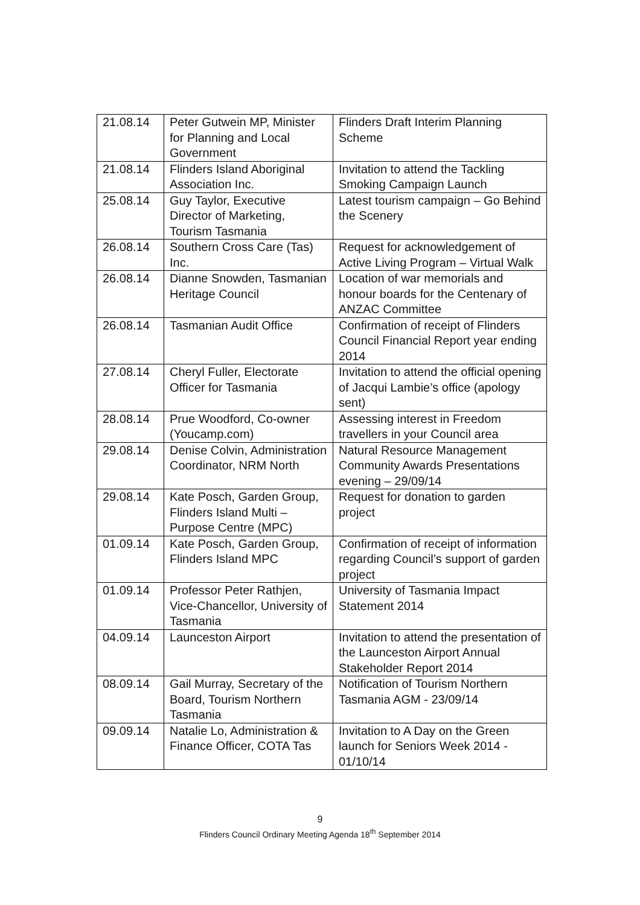| 21.08.14 | Peter Gutwein MP, Minister for Planning and Local Government | Flinders Draft Interim Planning Scheme |
| 21.08.14 | Flinders Island Aboriginal Association Inc. | Invitation to attend the Tackling Smoking Campaign Launch |
| 25.08.14 | Guy Taylor, Executive Director of Marketing, Tourism Tasmania | Latest tourism campaign – Go Behind the Scenery |
| 26.08.14 | Southern Cross Care (Tas) Inc. | Request for acknowledgement of Active Living Program – Virtual Walk |
| 26.08.14 | Dianne Snowden, Tasmanian Heritage Council | Location of war memorials and honour boards for the Centenary of ANZAC Committee |
| 26.08.14 | Tasmanian Audit Office | Confirmation of receipt of Flinders Council Financial Report year ending 2014 |
| 27.08.14 | Cheryl Fuller, Electorate Officer for Tasmania | Invitation to attend the official opening of Jacqui Lambie’s office (apology sent) |
| 28.08.14 | Prue Woodford, Co-owner (Youcamp.com) | Assessing interest in Freedom travellers in your Council area |
| 29.08.14 | Denise Colvin, Administration Coordinator, NRM North | Natural Resource Management Community Awards Presentations evening – 29/09/14 |
| 29.08.14 | Kate Posch, Garden Group, Flinders Island Multi – Purpose Centre (MPC) | Request for donation to garden project |
| 01.09.14 | Kate Posch, Garden Group, Flinders Island MPC | Confirmation of receipt of information regarding Council’s support of garden project |
| 01.09.14 | Professor Peter Rathjen, Vice-Chancellor, University of Tasmania | University of Tasmania Impact Statement 2014 |
| 04.09.14 | Launceston Airport | Invitation to attend the presentation of the Launceston Airport Annual Stakeholder Report 2014 |
| 08.09.14 | Gail Murray, Secretary of the Board, Tourism Northern Tasmania | Notification of Tourism Northern Tasmania AGM - 23/09/14 |
| 09.09.14 | Natalie Lo, Administration & Finance Officer, COTA Tas | Invitation to A Day on the Green launch for Seniors Week 2014 - 01/10/14 |
9
Flinders Council Ordinary Meeting Agenda 18<sup>th</sup> September 2014